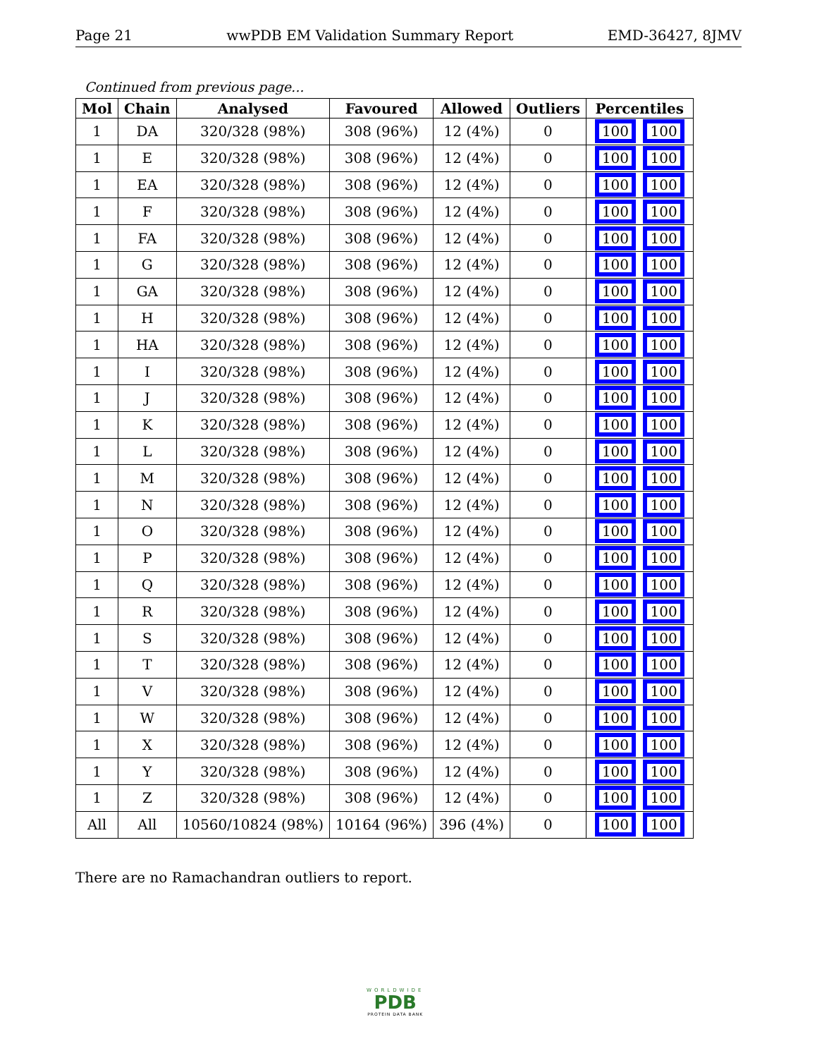Page 21 wwPDB EM Validation Summary Report EMD-36427, 8JMV
Continued from previous page...
| Mol | Chain | Analysed | Favoured | Allowed | Outliers | Percentiles |
| --- | --- | --- | --- | --- | --- | --- |
| 1 | DA | 320/328 (98%) | 308 (96%) | 12 (4%) | 0 | 100 100 |
| 1 | E | 320/328 (98%) | 308 (96%) | 12 (4%) | 0 | 100 100 |
| 1 | EA | 320/328 (98%) | 308 (96%) | 12 (4%) | 0 | 100 100 |
| 1 | F | 320/328 (98%) | 308 (96%) | 12 (4%) | 0 | 100 100 |
| 1 | FA | 320/328 (98%) | 308 (96%) | 12 (4%) | 0 | 100 100 |
| 1 | G | 320/328 (98%) | 308 (96%) | 12 (4%) | 0 | 100 100 |
| 1 | GA | 320/328 (98%) | 308 (96%) | 12 (4%) | 0 | 100 100 |
| 1 | H | 320/328 (98%) | 308 (96%) | 12 (4%) | 0 | 100 100 |
| 1 | HA | 320/328 (98%) | 308 (96%) | 12 (4%) | 0 | 100 100 |
| 1 | I | 320/328 (98%) | 308 (96%) | 12 (4%) | 0 | 100 100 |
| 1 | J | 320/328 (98%) | 308 (96%) | 12 (4%) | 0 | 100 100 |
| 1 | K | 320/328 (98%) | 308 (96%) | 12 (4%) | 0 | 100 100 |
| 1 | L | 320/328 (98%) | 308 (96%) | 12 (4%) | 0 | 100 100 |
| 1 | M | 320/328 (98%) | 308 (96%) | 12 (4%) | 0 | 100 100 |
| 1 | N | 320/328 (98%) | 308 (96%) | 12 (4%) | 0 | 100 100 |
| 1 | O | 320/328 (98%) | 308 (96%) | 12 (4%) | 0 | 100 100 |
| 1 | P | 320/328 (98%) | 308 (96%) | 12 (4%) | 0 | 100 100 |
| 1 | Q | 320/328 (98%) | 308 (96%) | 12 (4%) | 0 | 100 100 |
| 1 | R | 320/328 (98%) | 308 (96%) | 12 (4%) | 0 | 100 100 |
| 1 | S | 320/328 (98%) | 308 (96%) | 12 (4%) | 0 | 100 100 |
| 1 | T | 320/328 (98%) | 308 (96%) | 12 (4%) | 0 | 100 100 |
| 1 | V | 320/328 (98%) | 308 (96%) | 12 (4%) | 0 | 100 100 |
| 1 | W | 320/328 (98%) | 308 (96%) | 12 (4%) | 0 | 100 100 |
| 1 | X | 320/328 (98%) | 308 (96%) | 12 (4%) | 0 | 100 100 |
| 1 | Y | 320/328 (98%) | 308 (96%) | 12 (4%) | 0 | 100 100 |
| 1 | Z | 320/328 (98%) | 308 (96%) | 12 (4%) | 0 | 100 100 |
| All | All | 10560/10824 (98%) | 10164 (96%) | 396 (4%) | 0 | 100 100 |
There are no Ramachandran outliers to report.
WORLDWIDE
PDB
PROTEIN DATA BANK